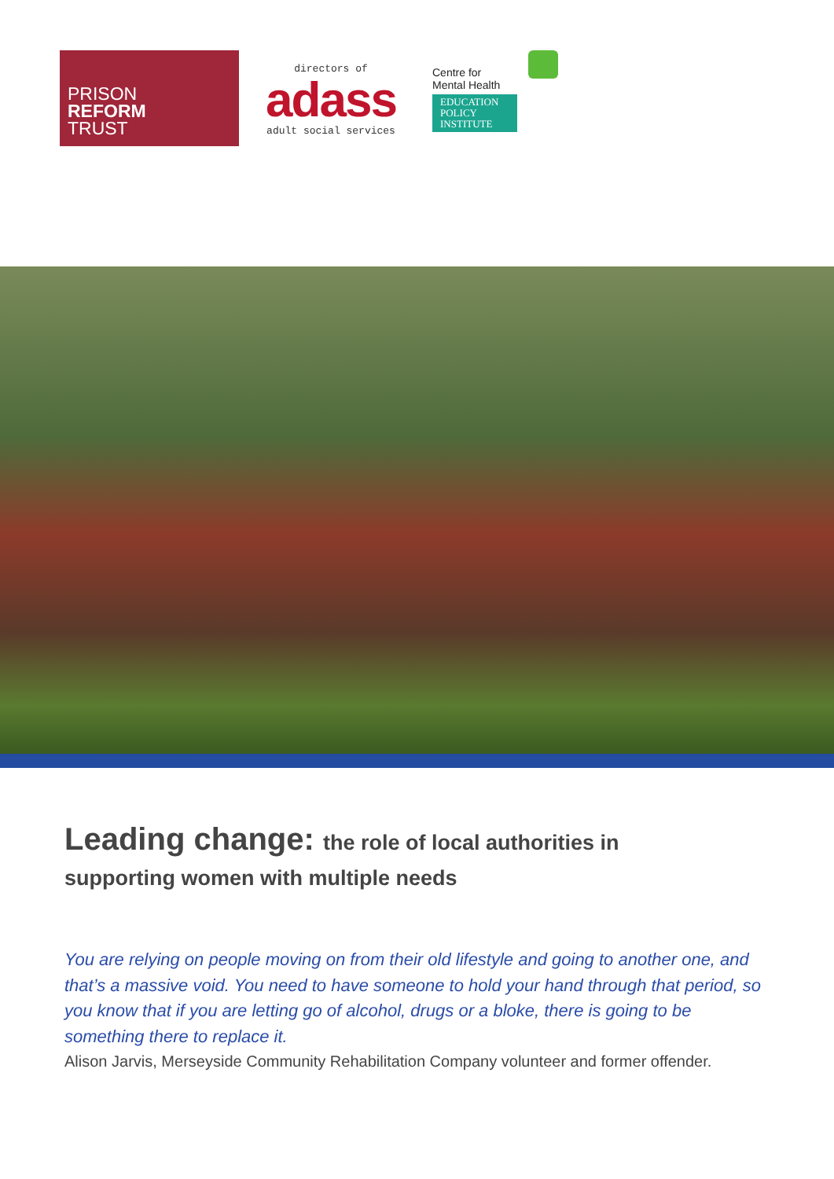PRISON
REFORM
TRUST
directors of
adass
adult social services
Centre for
Mental Health
EDUCATION
POLICY
INSTITUTE
Leading change: the role of local authorities in
supporting women with multiple needs
You are relying on people moving on from their old lifestyle and going to another one, and that’s a massive void. You need to have someone to hold your hand through that period, so you know that if you are letting go of alcohol, drugs or a bloke, there is going to be something there to replace it.
Alison Jarvis, Merseyside Community Rehabilitation Company volunteer and former offender.